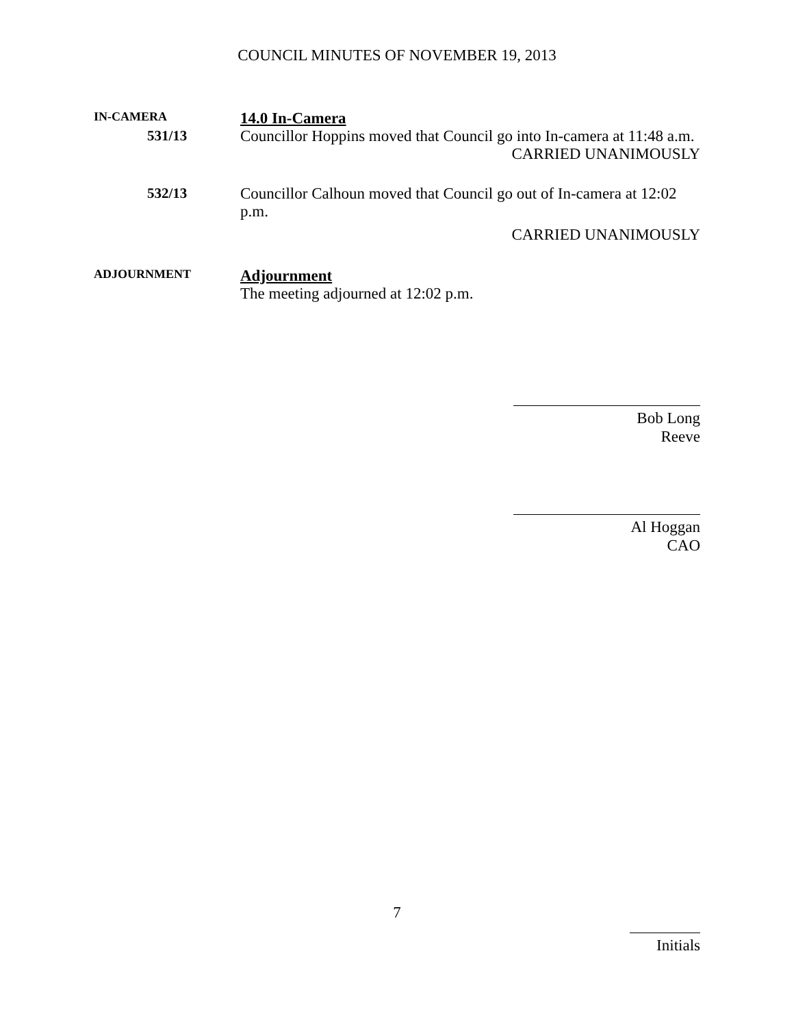COUNCIL MINUTES OF NOVEMBER 19, 2013
IN-CAMERA
14.0 In-Camera
531/13
Councillor Hoppins moved that Council go into In-camera at 11:48 a.m.
CARRIED UNANIMOUSLY
532/13
Councillor Calhoun moved that Council go out of In-camera at 12:02 p.m.
CARRIED UNANIMOUSLY
ADJOURNMENT
Adjournment
The meeting adjourned at 12:02 p.m.
Bob Long
Reeve
Al Hoggan
CAO
7
Initials